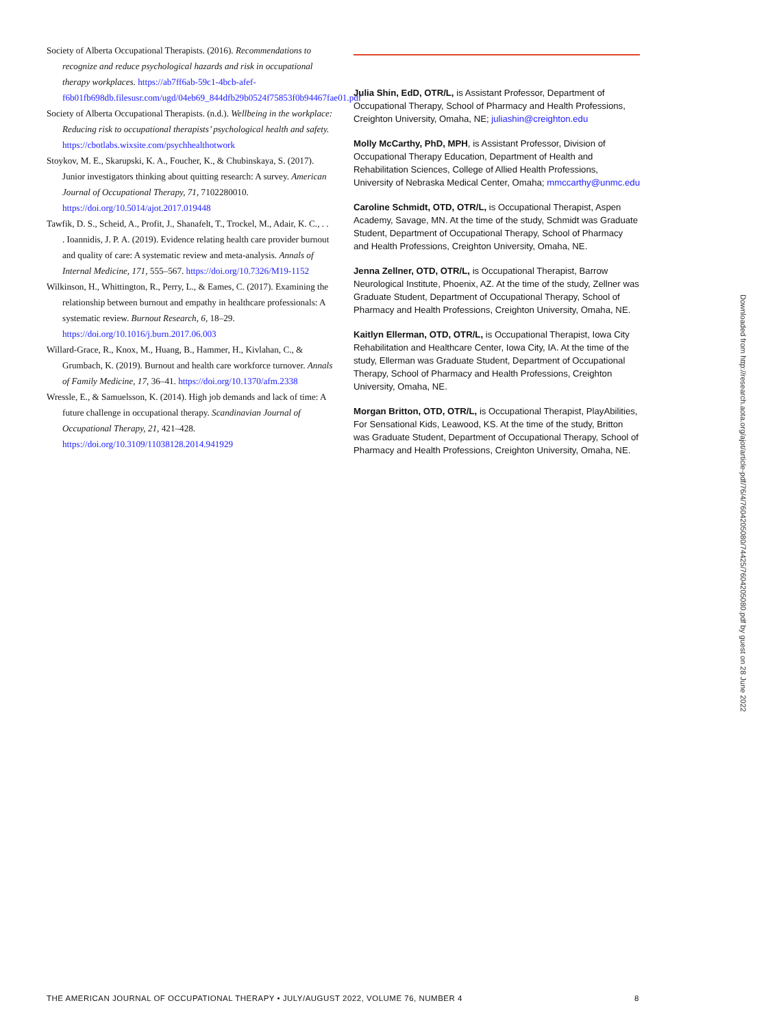Society of Alberta Occupational Therapists. (2016). Recommendations to recognize and reduce psychological hazards and risk in occupational therapy workplaces. https://ab7ff6ab-59c1-4bcb-afef-f6b01fb698db.filesusr.com/ugd/04eb69_844dfb29b0524f75853f0b94467fae01.pdf
Society of Alberta Occupational Therapists. (n.d.). Wellbeing in the workplace: Reducing risk to occupational therapists’ psychological health and safety. https://cbotlabs.wixsite.com/psychhealthotwork
Stoykov, M. E., Skarupski, K. A., Foucher, K., & Chubinskaya, S. (2017). Junior investigators thinking about quitting research: A survey. American Journal of Occupational Therapy, 71, 7102280010. https://doi.org/10.5014/ajot.2017.019448
Tawfik, D. S., Scheid, A., Profit, J., Shanafelt, T., Trockel, M., Adair, K. C., . . . Ioannidis, J. P. A. (2019). Evidence relating health care provider burnout and quality of care: A systematic review and meta-analysis. Annals of Internal Medicine, 171, 555–567. https://doi.org/10.7326/M19-1152
Wilkinson, H., Whittington, R., Perry, L., & Eames, C. (2017). Examining the relationship between burnout and empathy in healthcare professionals: A systematic review. Burnout Research, 6, 18–29. https://doi.org/10.1016/j.burn.2017.06.003
Willard-Grace, R., Knox, M., Huang, B., Hammer, H., Kivlahan, C., & Grumbach, K. (2019). Burnout and health care workforce turnover. Annals of Family Medicine, 17, 36–41. https://doi.org/10.1370/afm.2338
Wressle, E., & Samuelsson, K. (2014). High job demands and lack of time: A future challenge in occupational therapy. Scandinavian Journal of Occupational Therapy, 21, 421–428. https://doi.org/10.3109/11038128.2014.941929
Julia Shin, EdD, OTR/L, is Assistant Professor, Department of Occupational Therapy, School of Pharmacy and Health Professions, Creighton University, Omaha, NE; juliashin@creighton.edu
Molly McCarthy, PhD, MPH, is Assistant Professor, Division of Occupational Therapy Education, Department of Health and Rehabilitation Sciences, College of Allied Health Professions, University of Nebraska Medical Center, Omaha; mmccarthy@unmc.edu
Caroline Schmidt, OTD, OTR/L, is Occupational Therapist, Aspen Academy, Savage, MN. At the time of the study, Schmidt was Graduate Student, Department of Occupational Therapy, School of Pharmacy and Health Professions, Creighton University, Omaha, NE.
Jenna Zellner, OTD, OTR/L, is Occupational Therapist, Barrow Neurological Institute, Phoenix, AZ. At the time of the study, Zellner was Graduate Student, Department of Occupational Therapy, School of Pharmacy and Health Professions, Creighton University, Omaha, NE.
Kaitlyn Ellerman, OTD, OTR/L, is Occupational Therapist, Iowa City Rehabilitation and Healthcare Center, Iowa City, IA. At the time of the study, Ellerman was Graduate Student, Department of Occupational Therapy, School of Pharmacy and Health Professions, Creighton University, Omaha, NE.
Morgan Britton, OTD, OTR/L, is Occupational Therapist, PlayAbilities, For Sensational Kids, Leawood, KS. At the time of the study, Britton was Graduate Student, Department of Occupational Therapy, School of Pharmacy and Health Professions, Creighton University, Omaha, NE.
Downloaded from http://research.aota.org/ajot/article-pdf/76/4/7604205080/74425/7604205080.pdf by guest on 28 June 2022
THE AMERICAN JOURNAL OF OCCUPATIONAL THERAPY • JULY/AUGUST 2022, VOLUME 76, NUMBER 4 8